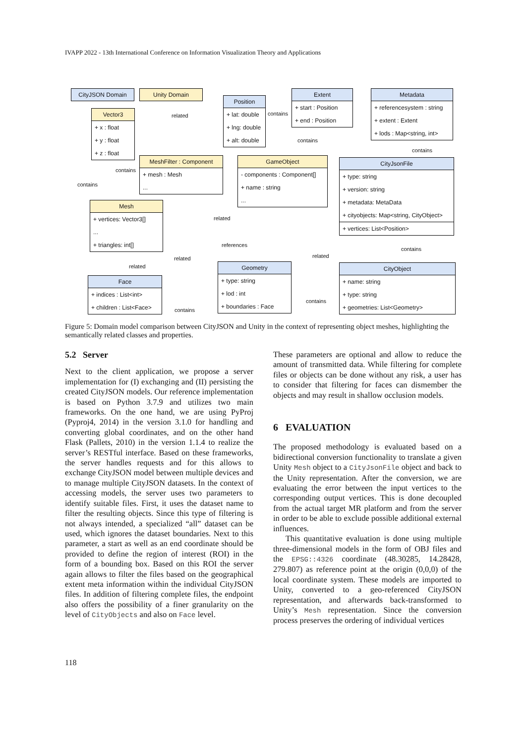IVAPP 2022 - 13th International Conference on Information Visualization Theory and Applications
CityJSON Domain Unity Domain
Vector3
+ x : float
+ y : float
+ z : float
Position
+ lat: double
+ lng: double
+ alt: double
Extent
+ start : Position
+ end : Position
Metadata
+ referencesystem : string
+ extent : Extent
+ lods : Map<string, int>
MeshFilter : Component
+ mesh : Mesh
...
GameObject
- components : Component[]
+ name : string
...
CityJsonFile
+ type: string
+ version: string
+ metadata: MetaData
+ cityobjects: Map<string, CityObject>
+ vertices: List<Position>
Mesh
+ vertices: Vector3[]
...
+ triangles: int[]
Face
+ indices : List<int>
+ children : List<Face>
Geometry
+ type: string
+ lod : int
+ boundaries : Face
CityObject
+ name: string
+ type: string
+ geometries: List<Geometry>
related contains
contains
contains
contains
contains
related
references
related related
contains
related
contains
contains
Figure 5: Domain model comparison between CityJSON and Unity in the context of representing object meshes, highlighting the semantically related classes and properties.
5.2 Server
Next to the client application, we propose a server implementation for (I) exchanging and (II) persisting the created CityJSON models. Our reference implementation is based on Python 3.7.9 and utilizes two main frameworks. On the one hand, we are using PyProj (Pyproj4, 2014) in the version 3.1.0 for handling and converting global coordinates, and on the other hand Flask (Pallets, 2010) in the version 1.1.4 to realize the server’s RESTful interface. Based on these frameworks, the server handles requests and for this allows to exchange CityJSON model between multiple devices and to manage multiple CityJSON datasets. In the context of accessing models, the server uses two parameters to identify suitable files. First, it uses the dataset name to filter the resulting objects. Since this type of filtering is not always intended, a specialized “all” dataset can be used, which ignores the dataset boundaries. Next to this parameter, a start as well as an end coordinate should be provided to define the region of interest (ROI) in the form of a bounding box. Based on this ROI the server again allows to filter the files based on the geographical extent meta information within the individual CityJSON files. In addition of filtering complete files, the endpoint also offers the possibility of a finer granularity on the level of CityObjects and also on Face level.
These parameters are optional and allow to reduce the amount of transmitted data. While filtering for complete files or objects can be done without any risk, a user has to consider that filtering for faces can dismember the objects and may result in shallow occlusion models.
6 EVALUATION
The proposed methodology is evaluated based on a bidirectional conversion functionality to translate a given Unity Mesh object to a CityJsonFile object and back to the Unity representation. After the conversion, we are evaluating the error between the input vertices to the corresponding output vertices. This is done decoupled from the actual target MR platform and from the server in order to be able to exclude possible additional external influences.
This quantitative evaluation is done using multiple three-dimensional models in the form of OBJ files and the EPSG::4326 coordinate (48.30285, 14.28428, 279.807) as reference point at the origin (0,0,0) of the local coordinate system. These models are imported to Unity, converted to a geo-referenced CityJSON representation, and afterwards back-transformed to Unity’s Mesh representation. Since the conversion process preserves the ordering of individual vertices
118